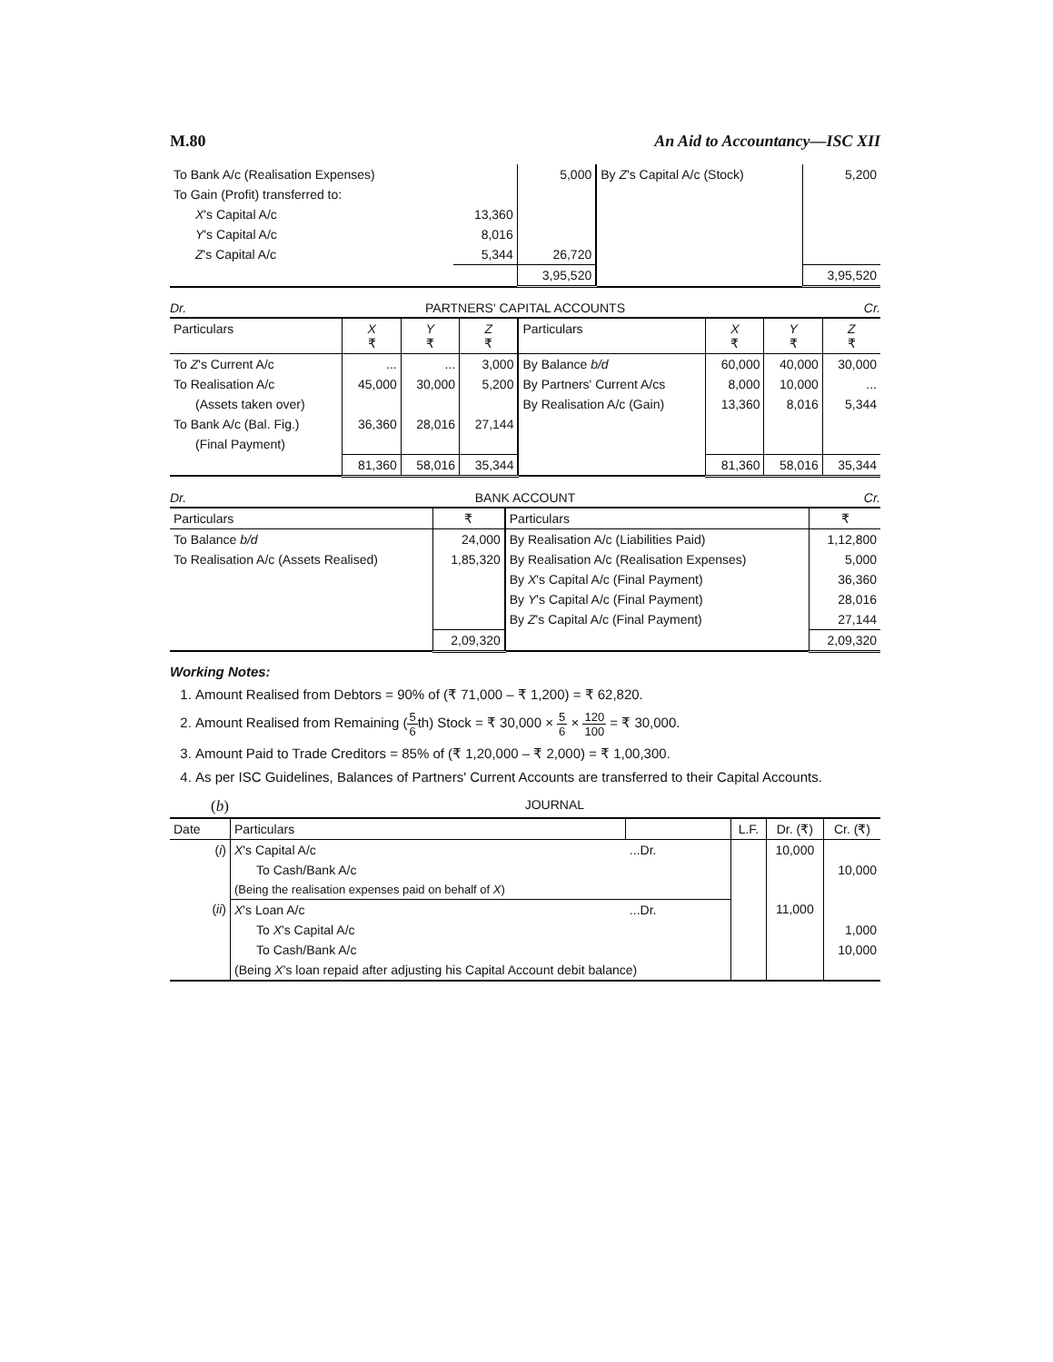M.80 An Aid to Accountancy—ISC XII
| To Bank A/c (Realisation Expenses) | | 5,000 | By Z 's Capital A/c (Stock) | 5,200 |
| To Gain (Profit) transferred to: | | | | |
| X 's Capital A/c | 13,360 | | | |
| Y 's Capital A/c | 8,016 | | | |
| Z 's Capital A/c | 5,344 | 26,720 | | |
| | | 3,95,520 | | 3,95,520 |
Dr. PARTNERS' CAPITAL ACCOUNTS Cr.
| Particulars | X ₹ | Y ₹ | Z ₹ | Particulars | X ₹ | Y ₹ | Z ₹ |
| --- | --- | --- | --- | --- | --- | --- | --- |
| To Z 's Current A/c | ... | ... | 3,000 | By Balance b/d | 60,000 | 40,000 | 30,000 |
| To Realisation A/c | 45,000 | 30,000 | 5,200 | By Partners' Current A/cs | 8,000 | 10,000 | ... |
| (Assets taken over) | | | | By Realisation A/c (Gain) | 13,360 | 8,016 | 5,344 |
| To Bank A/c (Bal. Fig.) | 36,360 | 28,016 | 27,144 | | | | |
| (Final Payment) | | | | | | | |
| | 81,360 | 58,016 | 35,344 | | 81,360 | 58,016 | 35,344 |
Dr. BANK ACCOUNT Cr.
| Particulars | ₹ | Particulars | ₹ |
| --- | --- | --- | --- |
| To Balance b/d | 24,000 | By Realisation A/c (Liabilities Paid) | 1,12,800 |
| To Realisation A/c (Assets Realised) | 1,85,320 | By Realisation A/c (Realisation Expenses) | 5,000 |
| | | By X 's Capital A/c (Final Payment) | 36,360 |
| | | By Y 's Capital A/c (Final Payment) | 28,016 |
| | | By Z 's Capital A/c (Final Payment) | 27,144 |
| | 2,09,320 | | 2,09,320 |
Working Notes:
1. Amount Realised from Debtors = 90% of (₹ 71,000 – ₹ 1,200) = ₹ 62,820.
2. Amount Realised from Remaining (5 6th) Stock = ₹ 30,000 × 5 6 × 120 100 = ₹ 30,000.
3. Amount Paid to Trade Creditors = 85% of (₹ 1,20,000 – ₹ 2,000) = ₹ 1,00,300.
4. As per ISC Guidelines, Balances of Partners' Current Accounts are transferred to their Capital Accounts.
(b) JOURNAL
| Date | Particulars | | L.F. | Dr. (₹) | Cr. (₹) |
| --- | --- | --- | --- | --- | --- |
| ( i ) | X 's Capital A/c | ...Dr. | | 10,000 | |
| | To Cash/Bank A/c | | | | 10,000 |
| | (Being the realisation expenses paid on behalf of X ) | | | | |
| ( ii ) | X 's Loan A/c | ...Dr. | | 11,000 | |
| | To X 's Capital A/c | | | | 1,000 |
| | To Cash/Bank A/c | | | | 10,000 |
| | (Being X 's loan repaid after adjusting his Capital Account debit balance) | | | | |